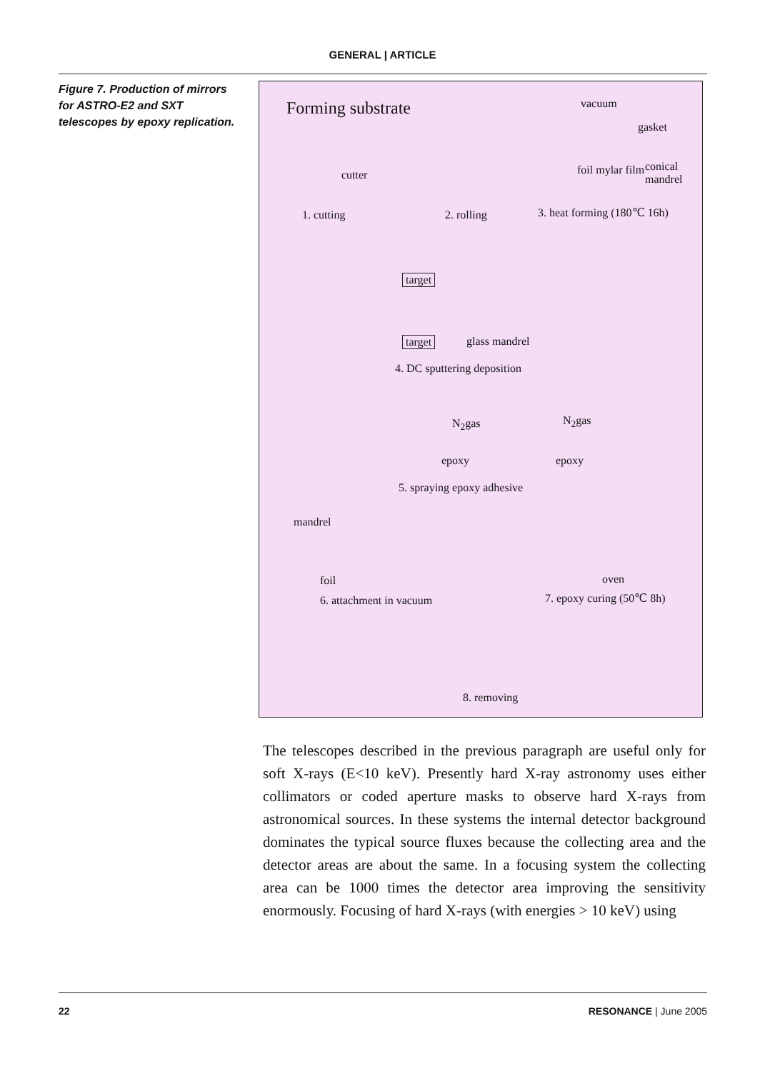GENERAL | ARTICLE
Figure 7. Production of mirrors for ASTRO-E2 and SXT telescopes by epoxy replication.
Forming substrate vacuum
gasket
cutter foil mylar film conical mandrel
1. cutting 2. rolling 3. heat forming (180℃ 16h)
target
target glass mandrel
4. DC sputtering deposition
N<sub>2</sub>gas N<sub>2</sub>gas
epoxy epoxy
5. spraying epoxy adhesive
mandrel
foil
6. attachment in vacuum
oven
7. epoxy curing (50℃ 8h)
8. removing
The telescopes described in the previous paragraph are useful only for soft X-rays (E<10 keV). Presently hard X-ray astronomy uses either collimators or coded aperture masks to observe hard X-rays from astronomical sources. In these systems the internal detector background dominates the typical source fluxes because the collecting area and the detector areas are about the same. In a focusing system the collecting area can be 1000 times the detector area improving the sensitivity enormously. Focusing of hard X-rays (with energies > 10 keV) using
22 RESONANCE | June 2005